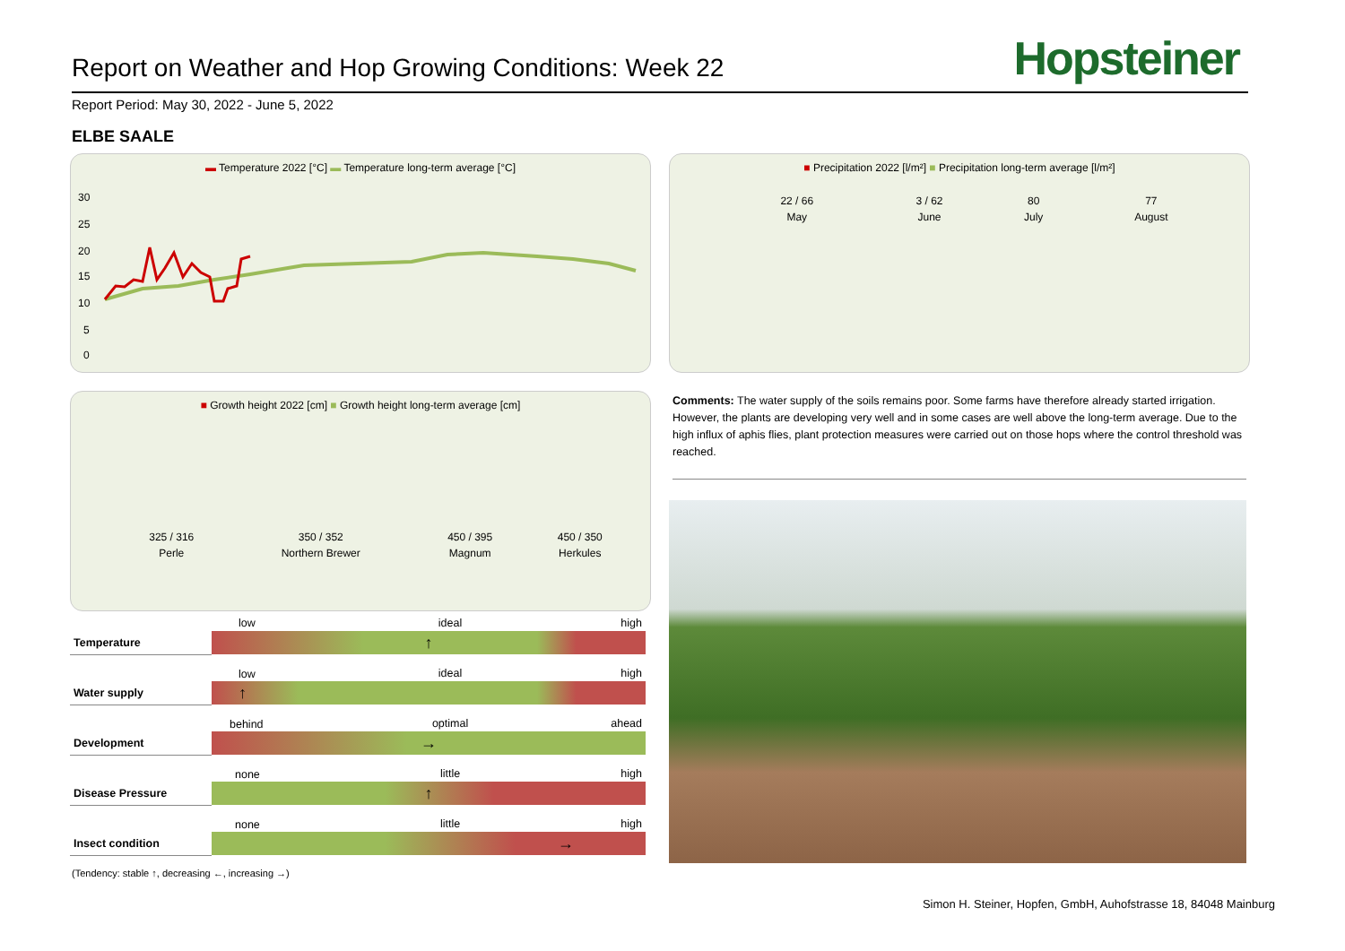Report on Weather and Hop Growing Conditions: Week 22
Hopsteiner
Report Period: May 30, 2022 - June 5, 2022
ELBE SAALE
▬ Temperature 2022 [°C] ▬ Temperature long-term average [°C]
30
25
20
15
10
5
0
■ Precipitation 2022 [l/m²] ■ Precipitation long-term average [l/m²]
| 22 / 66 | 3 / 62 | 80 | 77 |
| May | June | July | August |
■ Growth height 2022 [cm] ■ Growth height long-term average [cm]
| 325 / 316 | 350 / 352 | 450 / 395 | 450 / 350 |
| Perle | Northern Brewer | Magnum | Herkules |
Comments: The water supply of the soils remains poor. Some farms have therefore already started irrigation. However, the plants are developing very well and in some cases are well above the long-term average. Due to the high influx of aphis flies, plant protection measures were carried out on those hops where the control threshold was reached.
| | low | ideal | high |
| Temperature | ↑ | | |
| | low | ideal | high |
| Water supply | ↑ | | |
| | behind | optimal | ahead |
| Development | → | | |
| | none | little | high |
| Disease Pressure | ↑ | | |
| | none | little | high |
| Insect condition | → | | |
(Tendency: stable ↑, decreasing ←, increasing →)
Simon H. Steiner, Hopfen, GmbH, Auhofstrasse 18, 84048 Mainburg